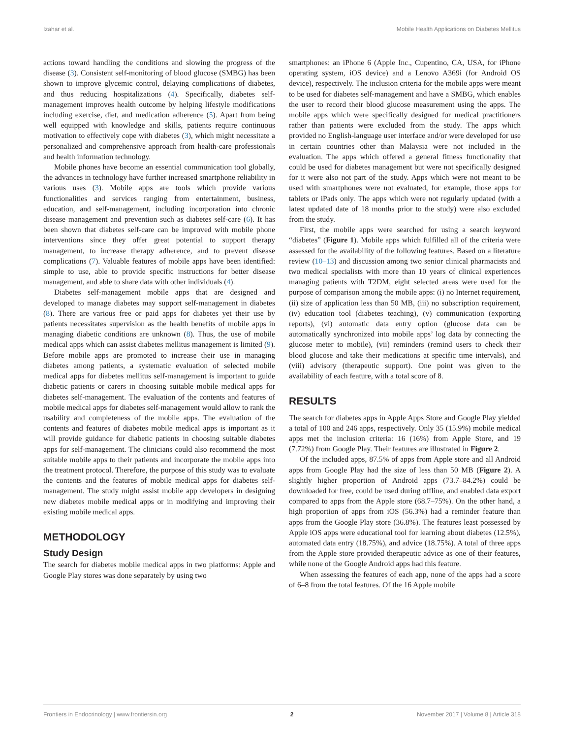Izahar et al. Mobile Health Applications on Diabetes Mellitus
actions toward handling the conditions and slowing the progress of the disease (3). Consistent self-monitoring of blood glucose (SMBG) has been shown to improve glycemic control, delaying complications of diabetes, and thus reducing hospitalizations (4). Specifically, diabetes self-management improves health outcome by helping lifestyle modifications including exercise, diet, and medication adherence (5). Apart from being well equipped with knowledge and skills, patients require continuous motivation to effectively cope with diabetes (3), which might necessitate a personalized and comprehensive approach from health-care professionals and health information technology.
Mobile phones have become an essential communication tool globally, the advances in technology have further increased smartphone reliability in various uses (3). Mobile apps are tools which provide various functionalities and services ranging from entertainment, business, education, and self-management, including incorporation into chronic disease management and prevention such as diabetes self-care (6). It has been shown that diabetes self-care can be improved with mobile phone interventions since they offer great potential to support therapy management, to increase therapy adherence, and to prevent disease complications (7). Valuable features of mobile apps have been identified: simple to use, able to provide specific instructions for better disease management, and able to share data with other individuals (4).
Diabetes self-management mobile apps that are designed and developed to manage diabetes may support self-management in diabetes (8). There are various free or paid apps for diabetes yet their use by patients necessitates supervision as the health benefits of mobile apps in managing diabetic conditions are unknown (8). Thus, the use of mobile medical apps which can assist diabetes mellitus management is limited (9). Before mobile apps are promoted to increase their use in managing diabetes among patients, a systematic evaluation of selected mobile medical apps for diabetes mellitus self-management is important to guide diabetic patients or carers in choosing suitable mobile medical apps for diabetes self-management. The evaluation of the contents and features of mobile medical apps for diabetes self-management would allow to rank the usability and completeness of the mobile apps. The evaluation of the contents and features of diabetes mobile medical apps is important as it will provide guidance for diabetic patients in choosing suitable diabetes apps for self-management. The clinicians could also recommend the most suitable mobile apps to their patients and incorporate the mobile apps into the treatment protocol. Therefore, the purpose of this study was to evaluate the contents and the features of mobile medical apps for diabetes self-management. The study might assist mobile app developers in designing new diabetes mobile medical apps or in modifying and improving their existing mobile medical apps.
METHODOLOGY
Study Design
The search for diabetes mobile medical apps in two platforms: Apple and Google Play stores was done separately by using two
smartphones: an iPhone 6 (Apple Inc., Cupentino, CA, USA, for iPhone operating system, iOS device) and a Lenovo A369i (for Android OS device), respectively. The inclusion criteria for the mobile apps were meant to be used for diabetes self-management and have a SMBG, which enables the user to record their blood glucose measurement using the apps. The mobile apps which were specifically designed for medical practitioners rather than patients were excluded from the study. The apps which provided no English-language user interface and/or were developed for use in certain countries other than Malaysia were not included in the evaluation. The apps which offered a general fitness functionality that could be used for diabetes management but were not specifically designed for it were also not part of the study. Apps which were not meant to be used with smartphones were not evaluated, for example, those apps for tablets or iPads only. The apps which were not regularly updated (with a latest updated date of 18 months prior to the study) were also excluded from the study.
First, the mobile apps were searched for using a search keyword “diabetes” (Figure 1). Mobile apps which fulfilled all of the criteria were assessed for the availability of the following features. Based on a literature review (10–13) and discussion among two senior clinical pharmacists and two medical specialists with more than 10 years of clinical experiences managing patients with T2DM, eight selected areas were used for the purpose of comparison among the mobile apps: (i) no Internet requirement, (ii) size of application less than 50 MB, (iii) no subscription requirement, (iv) education tool (diabetes teaching), (v) communication (exporting reports), (vi) automatic data entry option (glucose data can be automatically synchronized into mobile apps’ log data by connecting the glucose meter to mobile), (vii) reminders (remind users to check their blood glucose and take their medications at specific time intervals), and (viii) advisory (therapeutic support). One point was given to the availability of each feature, with a total score of 8.
RESULTS
The search for diabetes apps in Apple Apps Store and Google Play yielded a total of 100 and 246 apps, respectively. Only 35 (15.9%) mobile medical apps met the inclusion criteria: 16 (16%) from Apple Store, and 19 (7.72%) from Google Play. Their features are illustrated in Figure 2.
Of the included apps, 87.5% of apps from Apple store and all Android apps from Google Play had the size of less than 50 MB (Figure 2). A slightly higher proportion of Android apps (73.7–84.2%) could be downloaded for free, could be used during offline, and enabled data export compared to apps from the Apple store (68.7–75%). On the other hand, a high proportion of apps from iOS (56.3%) had a reminder feature than apps from the Google Play store (36.8%). The features least possessed by Apple iOS apps were educational tool for learning about diabetes (12.5%), automated data entry (18.75%), and advice (18.75%). A total of three apps from the Apple store provided therapeutic advice as one of their features, while none of the Google Android apps had this feature.
When assessing the features of each app, none of the apps had a score of 6–8 from the total features. Of the 16 Apple mobile
Frontiers in Endocrinology | www.frontiersin.org 2 November 2017 | Volume 8 | Article 318